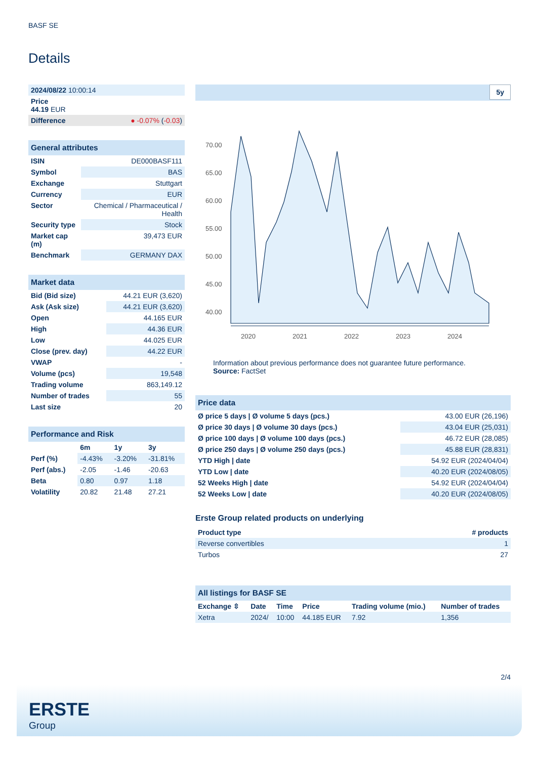BASF SE
Details
| 2024/08/22 10:00:14 |
| Price 44.19 EUR |
| Difference ● -0.07% ( -0.03 ) |
| General attributes | |
| ISIN | DE000BASF111 |
| Symbol | BAS |
| Exchange | Stuttgart |
| Currency | EUR |
| Sector | Chemical / Pharmaceutical / Health |
| Security type | Stock |
| Market cap (m) | 39,473 EUR |
| Benchmark | GERMANY DAX |
| Market data | |
| Bid (Bid size) | 44.21 EUR (3,620) |
| Ask (Ask size) | 44.21 EUR (3,620) |
| Open | 44.165 EUR |
| High | 44.36 EUR |
| Low | 44.025 EUR |
| Close (prev. day) | 44.22 EUR |
| VWAP | - |
| Volume (pcs) | 19,548 |
| Trading volume | 863,149.12 |
| Number of trades | 55 |
| Last size | 20 |
| Performance and Risk | | | |
| | 6m | 1y | 3y |
| Perf (%) | -4.43% | -3.20% | -31.81% |
| Perf (abs.) | -2.05 | -1.46 | -20.63 |
| Beta | 0.80 | 0.97 | 1.18 |
| Volatility | 20.82 | 21.48 | 27.21 |
5y
70.00
65.00
60.00
55.00
50.00
45.00
40.00
2020
2021
2022
2023
2024
Information about previous performance does not guarantee future performance.
Source: FactSet
| Price data | |
| Ø price 5 days / Ø volume 5 days (pcs.) | 43.00 EUR (26,196) |
| Ø price 30 days / Ø volume 30 days (pcs.) | 43.04 EUR (25,031) |
| Ø price 100 days / Ø volume 100 days (pcs.) | 46.72 EUR (28,085) |
| Ø price 250 days / Ø volume 250 days (pcs.) | 45.88 EUR (28,831) |
| YTD High / date | 54.92 EUR (2024/04/04) |
| YTD Low / date | 40.20 EUR (2024/08/05) |
| 52 Weeks High / date | 54.92 EUR (2024/04/04) |
| 52 Weeks Low / date | 40.20 EUR (2024/08/05) |
Erste Group related products on underlying
| Product type | # products |
| --- | --- |
| Reverse convertibles | 1 |
| Turbos | 27 |
| All listings for BASF SE | | | | | |
| Exchange ⇳ | Date | Time | Price | Trading volume (mio.) | Number of trades |
| Xetra | 2024/ | 10:00 | 44.185 EUR | 7.92 | 1,356 |
2/4
ERSTE
Group